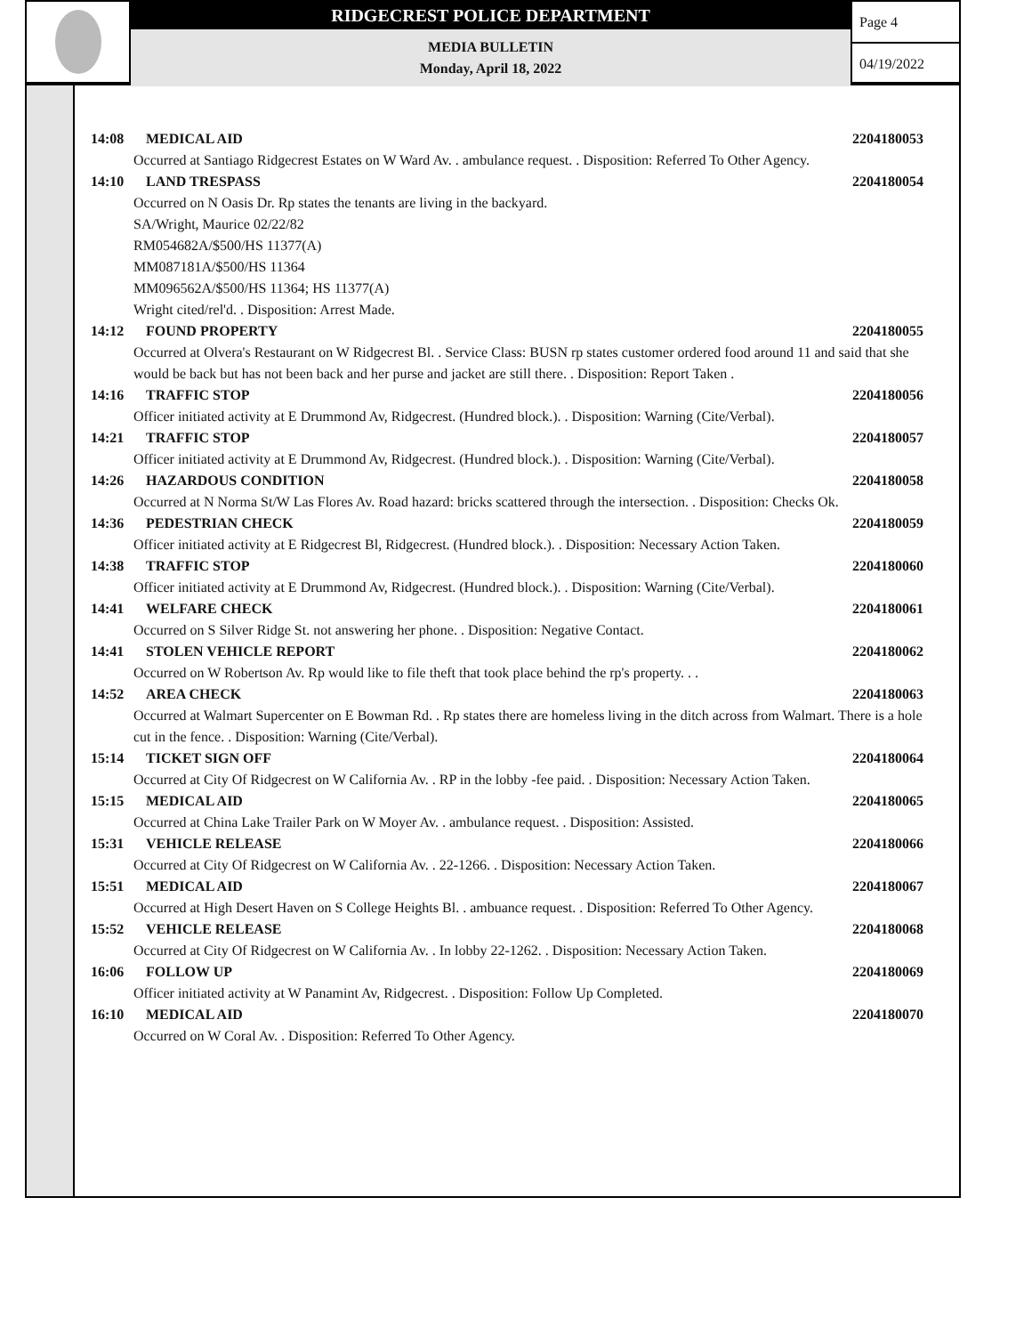RIDGECREST POLICE DEPARTMENT
MEDIA BULLETIN
Monday, April 18, 2022
Page 4
04/19/2022
14:08 MEDICAL AID 2204180053
Occurred at Santiago Ridgecrest Estates on W Ward Av. . ambulance request. . Disposition: Referred To Other Agency.
14:10 LAND TRESPASS 2204180054
Occurred on N Oasis Dr. Rp states the tenants are living in the backyard.
SA/Wright, Maurice 02/22/82
RM054682A/$500/HS 11377(A)
MM087181A/$500/HS 11364
MM096562A/$500/HS 11364; HS 11377(A)
Wright cited/rel'd. . Disposition: Arrest Made.
14:12 FOUND PROPERTY 2204180055
Occurred at Olvera's Restaurant on W Ridgecrest Bl. . Service Class: BUSN rp states customer ordered food around 11 and said that she would be back but has not been back and her purse and jacket are still there. . Disposition: Report Taken .
14:16 TRAFFIC STOP 2204180056
Officer initiated activity at E Drummond Av, Ridgecrest. (Hundred block.). . Disposition: Warning (Cite/Verbal).
14:21 TRAFFIC STOP 2204180057
Officer initiated activity at E Drummond Av, Ridgecrest. (Hundred block.). . Disposition: Warning (Cite/Verbal).
14:26 HAZARDOUS CONDITION 2204180058
Occurred at N Norma St/W Las Flores Av. Road hazard: bricks scattered through the intersection. . Disposition: Checks Ok.
14:36 PEDESTRIAN CHECK 2204180059
Officer initiated activity at E Ridgecrest Bl, Ridgecrest. (Hundred block.). . Disposition: Necessary Action Taken.
14:38 TRAFFIC STOP 2204180060
Officer initiated activity at E Drummond Av, Ridgecrest. (Hundred block.). . Disposition: Warning (Cite/Verbal).
14:41 WELFARE CHECK 2204180061
Occurred on S Silver Ridge St. not answering her phone. . Disposition: Negative Contact.
14:41 STOLEN VEHICLE REPORT 2204180062
Occurred on W Robertson Av. Rp would like to file theft that took place behind the rp's property. . .
14:52 AREA CHECK 2204180063
Occurred at Walmart Supercenter on E Bowman Rd. . Rp states there are homeless living in the ditch across from Walmart. There is a hole cut in the fence. . Disposition: Warning (Cite/Verbal).
15:14 TICKET SIGN OFF 2204180064
Occurred at City Of Ridgecrest on W California Av. . RP in the lobby -fee paid. . Disposition: Necessary Action Taken.
15:15 MEDICAL AID 2204180065
Occurred at China Lake Trailer Park on W Moyer Av. . ambulance request. . Disposition: Assisted.
15:31 VEHICLE RELEASE 2204180066
Occurred at City Of Ridgecrest on W California Av. . 22-1266. . Disposition: Necessary Action Taken.
15:51 MEDICAL AID 2204180067
Occurred at High Desert Haven on S College Heights Bl. . ambuance request. . Disposition: Referred To Other Agency.
15:52 VEHICLE RELEASE 2204180068
Occurred at City Of Ridgecrest on W California Av. . In lobby 22-1262. . Disposition: Necessary Action Taken.
16:06 FOLLOW UP 2204180069
Officer initiated activity at W Panamint Av, Ridgecrest. . Disposition: Follow Up Completed.
16:10 MEDICAL AID 2204180070
Occurred on W Coral Av. . Disposition: Referred To Other Agency.